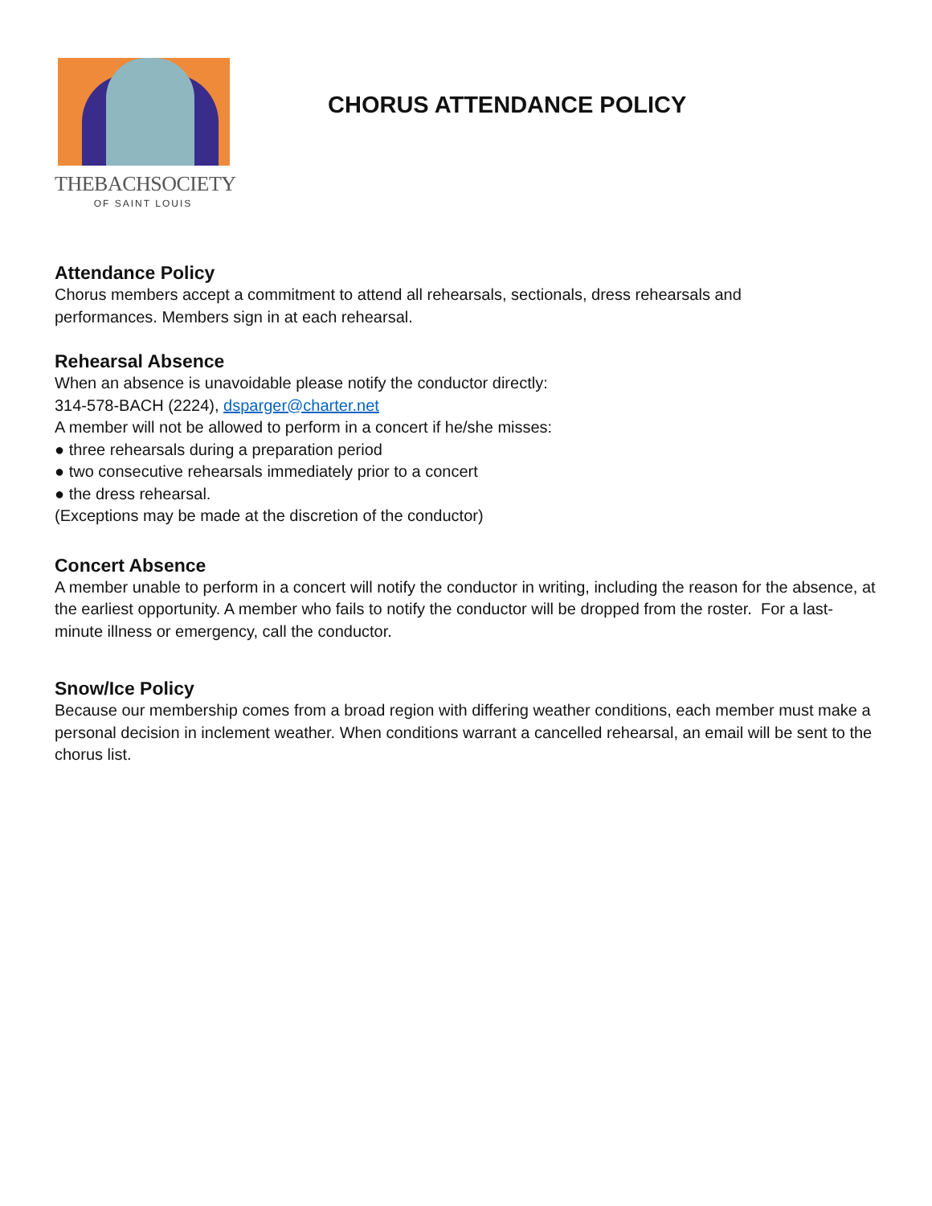THEBACHSOCIETY
OF SAINT LOUIS
CHORUS ATTENDANCE POLICY
Attendance Policy
Chorus members accept a commitment to attend all rehearsals, sectionals, dress rehearsals and
performances. Members sign in at each rehearsal.
Rehearsal Absence
When an absence is unavoidable please notify the conductor directly:
314-578-BACH (2224), dsparger@charter.net
A member will not be allowed to perform in a concert if he/she misses:
● three rehearsals during a preparation period
● two consecutive rehearsals immediately prior to a concert
● the dress rehearsal.
(Exceptions may be made at the discretion of the conductor)
Concert Absence
A member unable to perform in a concert will notify the conductor in writing, including the reason for the absence, at the earliest opportunity. A member who fails to notify the conductor will be dropped from the roster. For a last-minute illness or emergency, call the conductor.
Snow/Ice Policy
Because our membership comes from a broad region with differing weather conditions, each member must make a personal decision in inclement weather. When conditions warrant a cancelled rehearsal, an email will be sent to the chorus list.